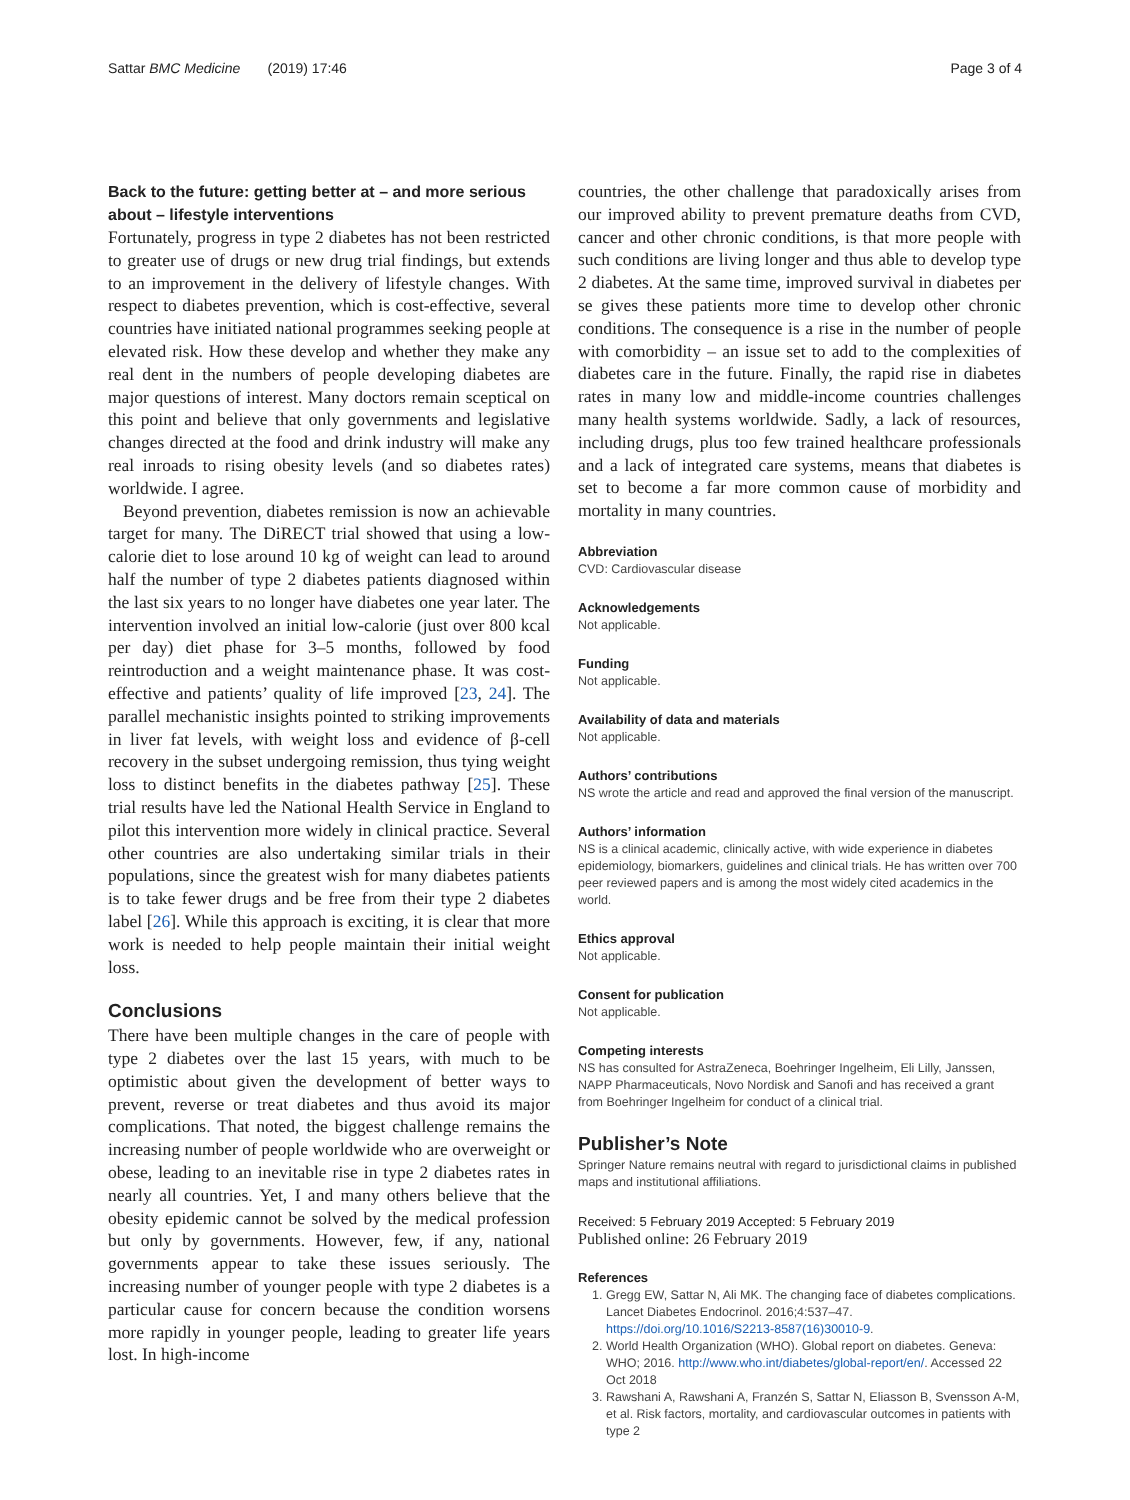Sattar BMC Medicine (2019) 17:46 Page 3 of 4
Back to the future: getting better at – and more serious about – lifestyle interventions
Fortunately, progress in type 2 diabetes has not been restricted to greater use of drugs or new drug trial findings, but extends to an improvement in the delivery of lifestyle changes. With respect to diabetes prevention, which is cost-effective, several countries have initiated national programmes seeking people at elevated risk. How these develop and whether they make any real dent in the numbers of people developing diabetes are major questions of interest. Many doctors remain sceptical on this point and believe that only governments and legislative changes directed at the food and drink industry will make any real inroads to rising obesity levels (and so diabetes rates) worldwide. I agree.
Beyond prevention, diabetes remission is now an achievable target for many. The DiRECT trial showed that using a low-calorie diet to lose around 10 kg of weight can lead to around half the number of type 2 diabetes patients diagnosed within the last six years to no longer have diabetes one year later. The intervention involved an initial low-calorie (just over 800 kcal per day) diet phase for 3–5 months, followed by food reintroduction and a weight maintenance phase. It was cost-effective and patients’ quality of life improved [23, 24]. The parallel mechanistic insights pointed to striking improvements in liver fat levels, with weight loss and evidence of β-cell recovery in the subset undergoing remission, thus tying weight loss to distinct benefits in the diabetes pathway [25]. These trial results have led the National Health Service in England to pilot this intervention more widely in clinical practice. Several other countries are also undertaking similar trials in their populations, since the greatest wish for many diabetes patients is to take fewer drugs and be free from their type 2 diabetes label [26]. While this approach is exciting, it is clear that more work is needed to help people maintain their initial weight loss.
Conclusions
There have been multiple changes in the care of people with type 2 diabetes over the last 15 years, with much to be optimistic about given the development of better ways to prevent, reverse or treat diabetes and thus avoid its major complications. That noted, the biggest challenge remains the increasing number of people worldwide who are overweight or obese, leading to an inevitable rise in type 2 diabetes rates in nearly all countries. Yet, I and many others believe that the obesity epidemic cannot be solved by the medical profession but only by governments. However, few, if any, national governments appear to take these issues seriously. The increasing number of younger people with type 2 diabetes is a particular cause for concern because the condition worsens more rapidly in younger people, leading to greater life years lost. In high-income
countries, the other challenge that paradoxically arises from our improved ability to prevent premature deaths from CVD, cancer and other chronic conditions, is that more people with such conditions are living longer and thus able to develop type 2 diabetes. At the same time, improved survival in diabetes per se gives these patients more time to develop other chronic conditions. The consequence is a rise in the number of people with comorbidity – an issue set to add to the complexities of diabetes care in the future. Finally, the rapid rise in diabetes rates in many low and middle-income countries challenges many health systems worldwide. Sadly, a lack of resources, including drugs, plus too few trained healthcare professionals and a lack of integrated care systems, means that diabetes is set to become a far more common cause of morbidity and mortality in many countries.
Abbreviation
CVD: Cardiovascular disease
Acknowledgements
Not applicable.
Funding
Not applicable.
Availability of data and materials
Not applicable.
Authors’ contributions
NS wrote the article and read and approved the final version of the manuscript.
Authors’ information
NS is a clinical academic, clinically active, with wide experience in diabetes epidemiology, biomarkers, guidelines and clinical trials. He has written over 700 peer reviewed papers and is among the most widely cited academics in the world.
Ethics approval
Not applicable.
Consent for publication
Not applicable.
Competing interests
NS has consulted for AstraZeneca, Boehringer Ingelheim, Eli Lilly, Janssen, NAPP Pharmaceuticals, Novo Nordisk and Sanofi and has received a grant from Boehringer Ingelheim for conduct of a clinical trial.
Publisher’s Note
Springer Nature remains neutral with regard to jurisdictional claims in published maps and institutional affiliations.
Received: 5 February 2019 Accepted: 5 February 2019
Published online: 26 February 2019
References
1. Gregg EW, Sattar N, Ali MK. The changing face of diabetes complications. Lancet Diabetes Endocrinol. 2016;4:537–47. https://doi.org/10.1016/S2213-8587(16)30010-9.
2. World Health Organization (WHO). Global report on diabetes. Geneva: WHO; 2016. http://www.who.int/diabetes/global-report/en/. Accessed 22 Oct 2018
3. Rawshani A, Rawshani A, Franzén S, Sattar N, Eliasson B, Svensson A-M, et al. Risk factors, mortality, and cardiovascular outcomes in patients with type 2